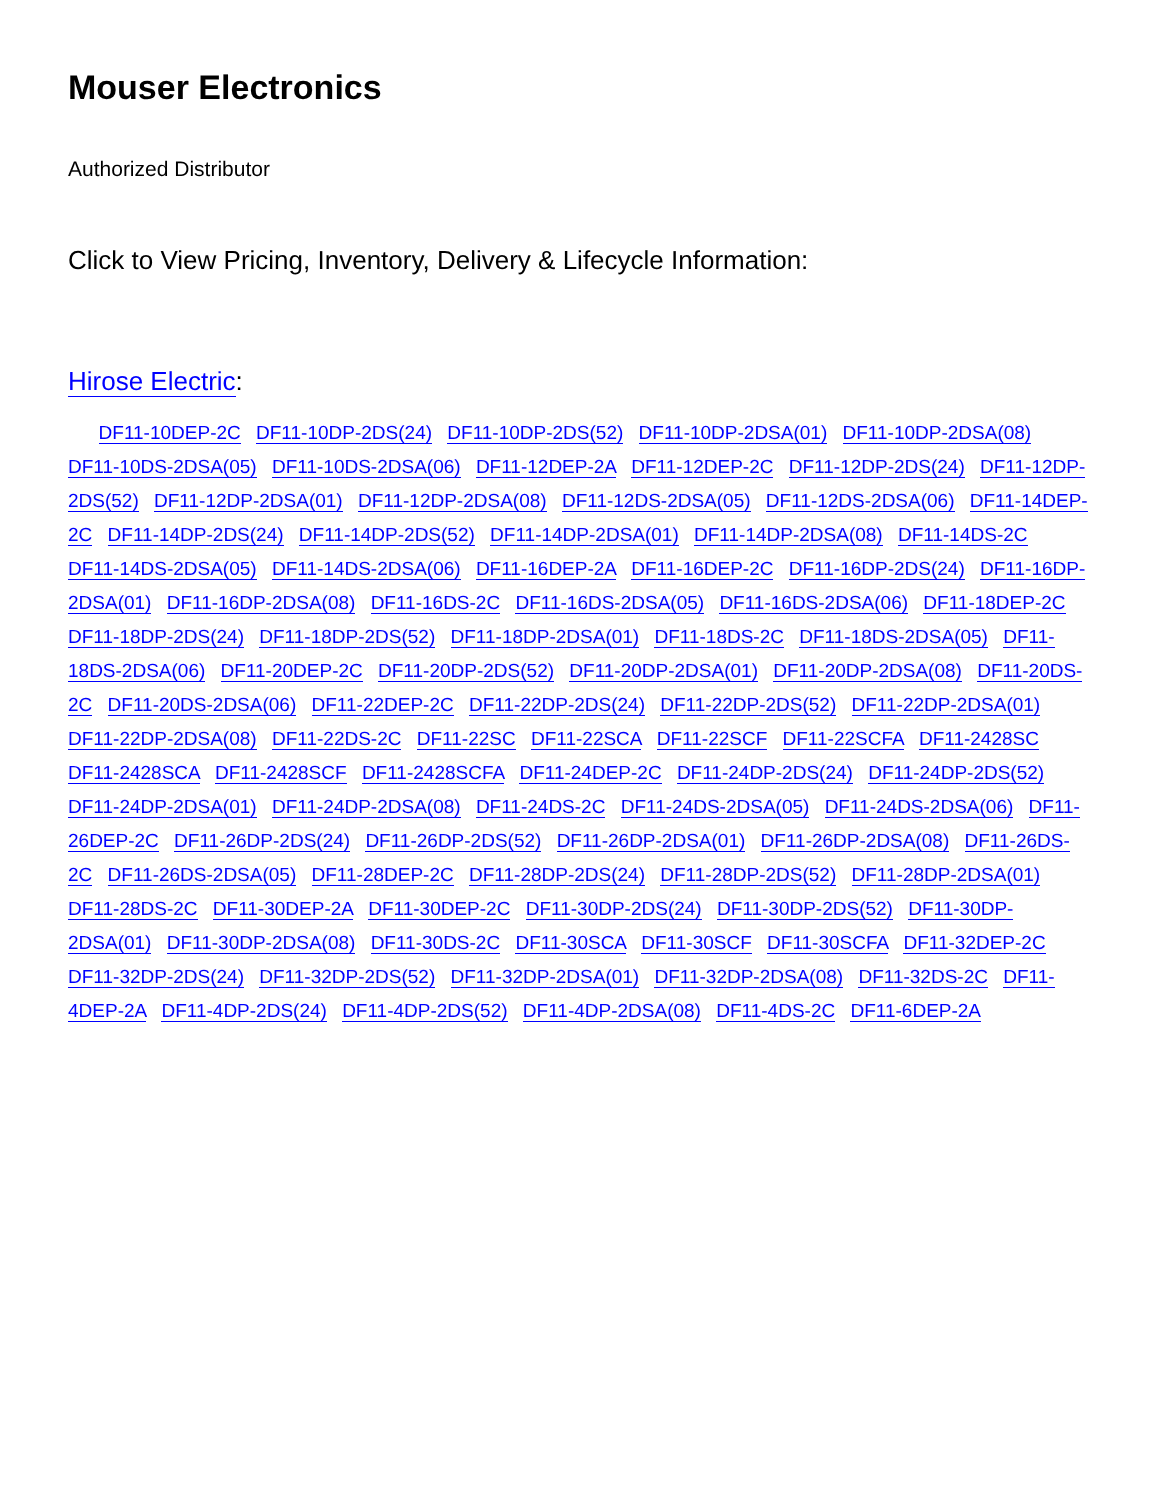Mouser Electronics
Authorized Distributor
Click to View Pricing, Inventory, Delivery & Lifecycle Information:
Hirose Electric:
DF11-10DEP-2C DF11-10DP-2DS(24) DF11-10DP-2DS(52) DF11-10DP-2DSA(01) DF11-10DP-2DSA(08) DF11-10DS-2DSA(05) DF11-10DS-2DSA(06) DF11-12DEP-2A DF11-12DEP-2C DF11-12DP-2DS(24) DF11-12DP-2DS(52) DF11-12DP-2DSA(01) DF11-12DP-2DSA(08) DF11-12DS-2DSA(05) DF11-12DS-2DSA(06) DF11-14DEP-2C DF11-14DP-2DS(24) DF11-14DP-2DS(52) DF11-14DP-2DSA(01) DF11-14DP-2DSA(08) DF11-14DS-2C DF11-14DS-2DSA(05) DF11-14DS-2DSA(06) DF11-16DEP-2A DF11-16DEP-2C DF11-16DP-2DS(24) DF11-16DP-2DSA(01) DF11-16DP-2DSA(08) DF11-16DS-2C DF11-16DS-2DSA(05) DF11-16DS-2DSA(06) DF11-18DEP-2C DF11-18DP-2DS(24) DF11-18DP-2DS(52) DF11-18DP-2DSA(01) DF11-18DS-2C DF11-18DS-2DSA(05) DF11-18DS-2DSA(06) DF11-20DEP-2C DF11-20DP-2DS(52) DF11-20DP-2DSA(01) DF11-20DP-2DSA(08) DF11-20DS-2C DF11-20DS-2DSA(06) DF11-22DEP-2C DF11-22DP-2DS(24) DF11-22DP-2DS(52) DF11-22DP-2DSA(01) DF11-22DP-2DSA(08) DF11-22DS-2C DF11-22SC DF11-22SCA DF11-22SCF DF11-22SCFA DF11-2428SC DF11-2428SCA DF11-2428SCF DF11-2428SCFA DF11-24DEP-2C DF11-24DP-2DS(24) DF11-24DP-2DS(52) DF11-24DP-2DSA(01) DF11-24DP-2DSA(08) DF11-24DS-2C DF11-24DS-2DSA(05) DF11-24DS-2DSA(06) DF11-26DEP-2C DF11-26DP-2DS(24) DF11-26DP-2DS(52) DF11-26DP-2DSA(01) DF11-26DP-2DSA(08) DF11-26DS-2C DF11-26DS-2DSA(05) DF11-28DEP-2C DF11-28DP-2DS(24) DF11-28DP-2DS(52) DF11-28DP-2DSA(01) DF11-28DS-2C DF11-30DEP-2A DF11-30DEP-2C DF11-30DP-2DS(24) DF11-30DP-2DS(52) DF11-30DP-2DSA(01) DF11-30DP-2DSA(08) DF11-30DS-2C DF11-30SCA DF11-30SCF DF11-30SCFA DF11-32DEP-2C DF11-32DP-2DS(24) DF11-32DP-2DS(52) DF11-32DP-2DSA(01) DF11-32DP-2DSA(08) DF11-32DS-2C DF11-4DEP-2A DF11-4DP-2DS(24) DF11-4DP-2DS(52) DF11-4DP-2DSA(08) DF11-4DS-2C DF11-6DEP-2A